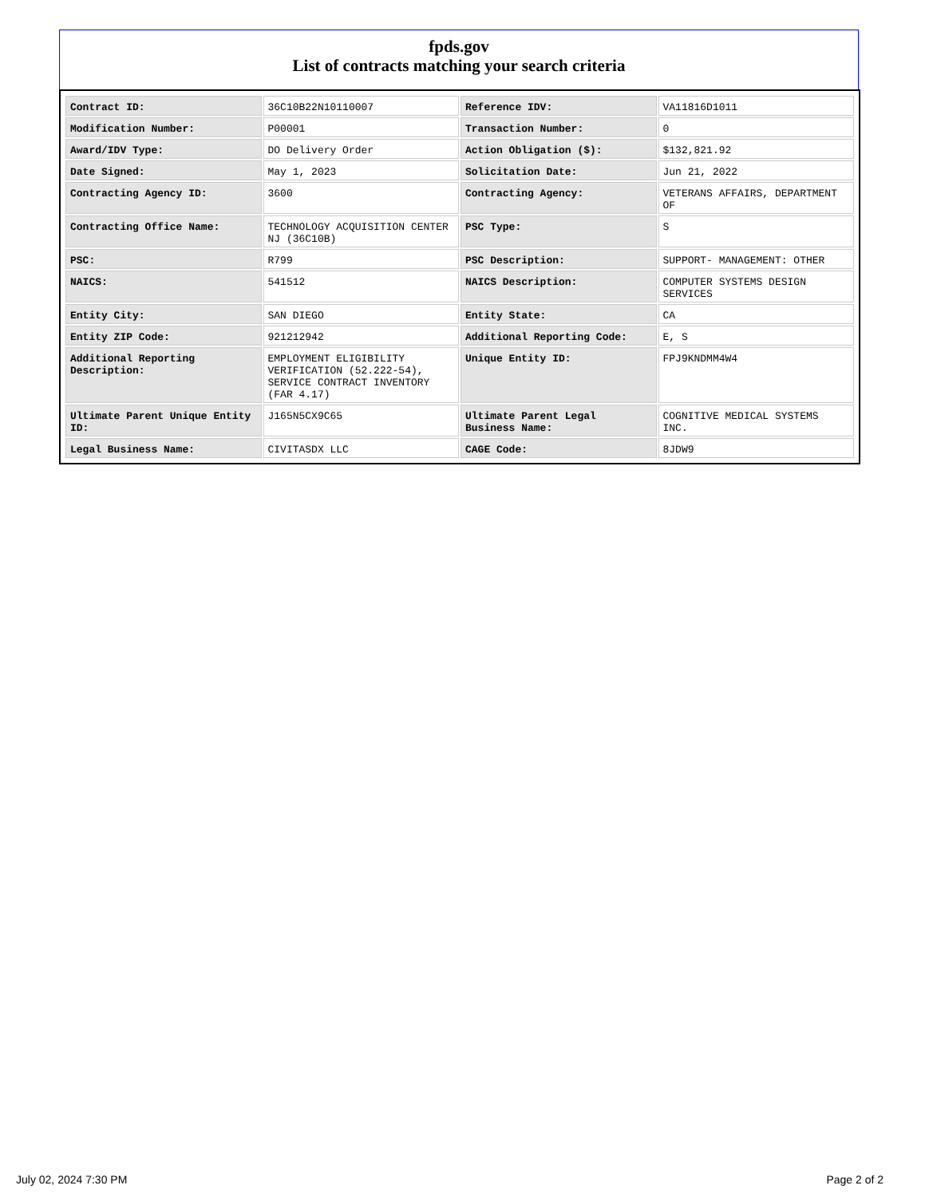fpds.gov
List of contracts matching your search criteria
| Contract ID: | 36C10B22N10110007 | Reference IDV: | VA11816D1011 |
| Modification Number: | P00001 | Transaction Number: | 0 |
| Award/IDV Type: | DO Delivery Order | Action Obligation ($): | $132,821.92 |
| Date Signed: | May 1, 2023 | Solicitation Date: | Jun 21, 2022 |
| Contracting Agency ID: | 3600 | Contracting Agency: | VETERANS AFFAIRS, DEPARTMENT OF |
| Contracting Office Name: | TECHNOLOGY ACQUISITION CENTER NJ (36C10B) | PSC Type: | S |
| PSC: | R799 | PSC Description: | SUPPORT- MANAGEMENT: OTHER |
| NAICS: | 541512 | NAICS Description: | COMPUTER SYSTEMS DESIGN SERVICES |
| Entity City: | SAN DIEGO | Entity State: | CA |
| Entity ZIP Code: | 921212942 | Additional Reporting Code: | E, S |
| Additional Reporting Description: | EMPLOYMENT ELIGIBILITY VERIFICATION (52.222-54), SERVICE CONTRACT INVENTORY (FAR 4.17) | Unique Entity ID: | FPJ9KNDMM4W4 |
| Ultimate Parent Unique Entity ID: | J165N5CX9C65 | Ultimate Parent Legal Business Name: | COGNITIVE MEDICAL SYSTEMS INC. |
| Legal Business Name: | CIVITASDX LLC | CAGE Code: | 8JDW9 |
July 02, 2024 7:30 PM Page 2 of 2